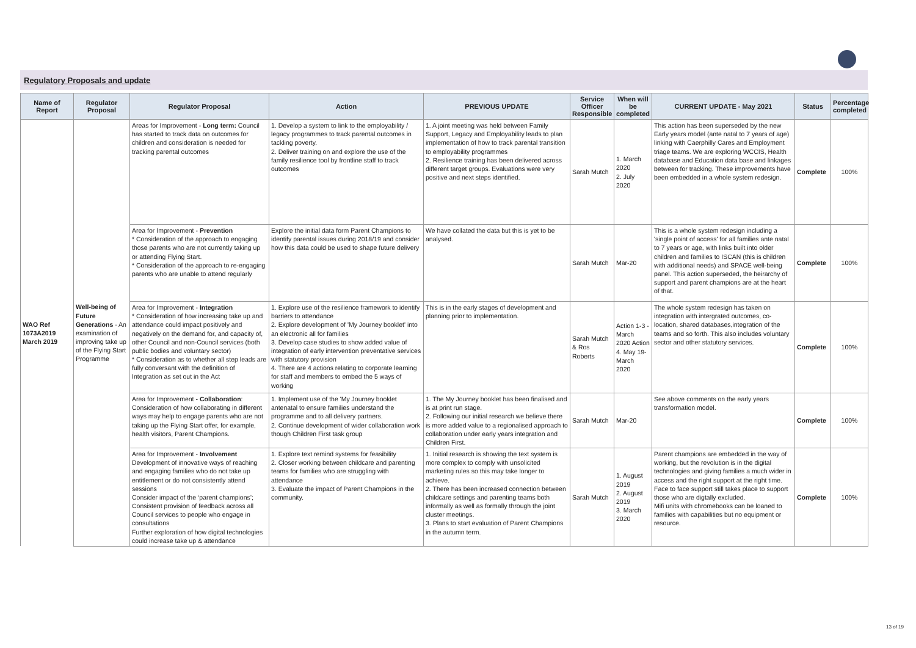Regulatory Proposals and update
| Name of Report | Regulator Proposal | Regulator Proposal | Action | PREVIOUS UPDATE | Service Officer Responsible | When will be completed | CURRENT UPDATE - May 2021 | Status | Percentage completed |
| --- | --- | --- | --- | --- | --- | --- | --- | --- | --- |
| WAO Ref 1073A2019 March 2019 | Well-being of Future Generations - An examination of improving take up of the Flying Start Programme | Areas for Improvement - Long term: Council has started to track data on outcomes for children and consideration is needed for tracking parental outcomes | 1. Develop a system to link to the employability / legacy programmes to track parental outcomes in tackling poverty. 2. Deliver training on and explore the use of the family resilience tool by frontline staff to track outcomes | 1. A joint meeting was held between Family Support, Legacy and Employability leads to plan implementation of how to track parental transition to employability programmes 2. Resilience training has been delivered across different target groups. Evaluations were very positive and next steps identified. | Sarah Mutch | 1. March 2020 2. July 2020 | This action has been superseded by the new Early years model (ante natal to 7 years of age) linking with Caerphilly Cares and Employment triage teams. We are exploring WCCIS, Health database and Education data base and linkages between for tracking. These improvements have been embedded in a whole system redesign. | Complete | 100% |
| | | Area for Improvement - Prevention * Consideration of the approach to engaging those parents who are not currently taking up or attending Flying Start. * Consideration of the approach to re-engaging parents who are unable to attend regularly | Explore the initial data form Parent Champions to identify parental issues during 2018/19 and consider how this data could be used to shape future delivery | We have collated the data but this is yet to be analysed. | Sarah Mutch | Mar-20 | This is a whole system redesign including a 'single point of access' for all families ante natal to 7 years or age, with links built into older children and families to ISCAN (this is children with additional needs) and SPACE well-being panel. This action superseded, the heirarchy of support and parent champions are at the heart of that. | Complete | 100% |
| | | Area for Improvement - Integration * Consideration of how increasing take up and attendance could impact positively and negatively on the demand for, and capacity of, other Council and non-Council services (both public bodies and voluntary sector) * Consideration as to whether all step leads are fully conversant with the definition of Integration as set out in the Act | 1. Explore use of the resilience framework to identify barriers to attendance 2. Explore development of 'My Journey booklet' into an electronic all for families 3. Develop case studies to show added value of integration of early intervention preventative services with statutory provision 4. There are 4 actions relating to corporate learning for staff and members to embed the 5 ways of working | This is in the early stages of development and planning prior to implementation. | Sarah Mutch & Ros Roberts | Action 1-3 - March 2020 Action 4. May 19-March 2020 | The whole system redesign has taken on integration with intergrated outcomes, co-location, shared databases,integration of the teams and so forth. This also includes voluntary sector and other statutory services. | Complete | 100% |
| | | Area for Improvement - Collaboration : Consideration of how collaborating in different ways may help to engage parents who are not taking up the Flying Start offer, for example, health visitors, Parent Champions. | 1. Implement use of the 'My Journey booklet antenatal to ensure families understand the programme and to all delivery partners. 2. Continue development of wider collaboration work though Children First task group | 1. The My Journey booklet has been finalised and is at print run stage. 2. Following our initial research we believe there is more added value to a regionalised approach to collaboration under early years integration and Children First. | Sarah Mutch | Mar-20 | See above comments on the early years transformation model. | Complete | 100% |
| | | Area for Improvement - Involvement Development of innovative ways of reaching and engaging families who do not take up entitlement or do not consistently attend sessions Consider impact of the ‘parent champions’; Consistent provision of feedback across all Council services to people who engage in consultations Further exploration of how digital technologies could increase take up & attendance | 1. Explore text remind systems for feasibility 2. Closer working between childcare and parenting teams for families who are struggling with attendance 3. Evaluate the impact of Parent Champions in the community. | 1. Initial research is showing the text system is more complex to comply with unsolicited marketing rules so this may take longer to achieve. 2. There has been increased connection between childcare settings and parenting teams both informally as well as formally through the joint cluster meetings. 3. Plans to start evaluation of Parent Champions in the autumn term. | Sarah Mutch | 1. August 2019 2. August 2019 3. March 2020 | Parent champions are embedded in the way of working, but the revolution is in the digital technologies and giving families a much wider in access and the right support at the right time. Face to face support still takes place to support those who are digtally excluded. Mifi units with chromebooks can be loaned to families with capabilities but no equipment or resource. | Complete | 100% |
13 of 19